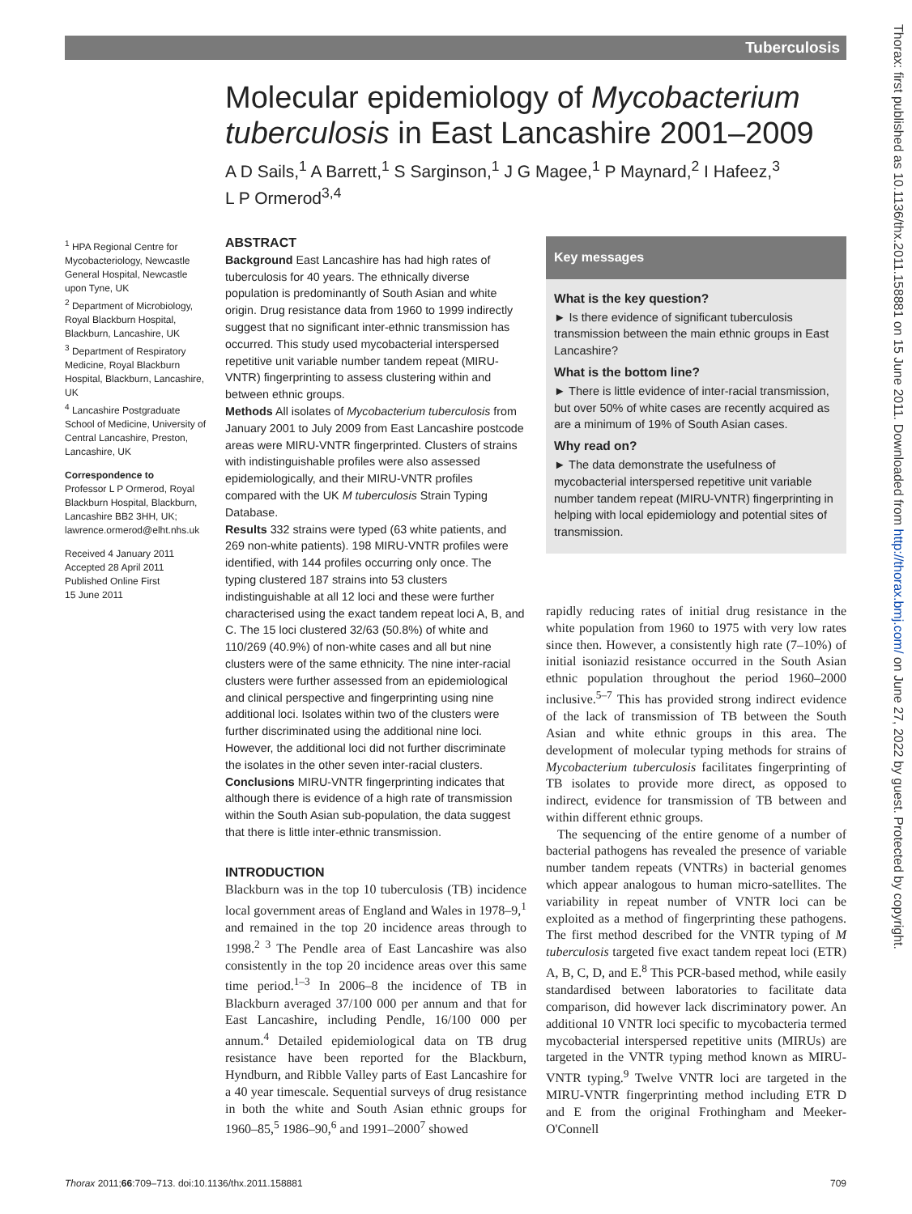Tuberculosis
Thorax: first published as 10.1136/thx.2011.158881 on 15 June 2011. Downloaded from http://thorax.bmj.com/ on June 27, 2022 by guest. Protected by copyright.
Molecular epidemiology of Mycobacterium tuberculosis in East Lancashire 2001–2009
A D Sails,<sup>1</sup> A Barrett,<sup>1</sup> S Sarginson,<sup>1</sup> J G Magee,<sup>1</sup> P Maynard,<sup>2</sup> I Hafeez,<sup>3</sup> L P Ormerod<sup>3,4</sup>
<sup>1</sup> HPA Regional Centre for Mycobacteriology, Newcastle General Hospital, Newcastle upon Tyne, UK
<sup>2</sup> Department of Microbiology, Royal Blackburn Hospital, Blackburn, Lancashire, UK
<sup>3</sup> Department of Respiratory Medicine, Royal Blackburn Hospital, Blackburn, Lancashire, UK
<sup>4</sup> Lancashire Postgraduate School of Medicine, University of Central Lancashire, Preston, Lancashire, UK
Correspondence to
Professor L P Ormerod, Royal Blackburn Hospital, Blackburn, Lancashire BB2 3HH, UK; lawrence.ormerod@elht.nhs.uk
Received 4 January 2011
Accepted 28 April 2011
Published Online First
15 June 2011
ABSTRACT
Background East Lancashire has had high rates of tuberculosis for 40 years. The ethnically diverse population is predominantly of South Asian and white origin. Drug resistance data from 1960 to 1999 indirectly suggest that no significant inter-ethnic transmission has occurred. This study used mycobacterial interspersed repetitive unit variable number tandem repeat (MIRU-VNTR) fingerprinting to assess clustering within and between ethnic groups.
Methods All isolates of Mycobacterium tuberculosis from January 2001 to July 2009 from East Lancashire postcode areas were MIRU-VNTR fingerprinted. Clusters of strains with indistinguishable profiles were also assessed epidemiologically, and their MIRU-VNTR profiles compared with the UK M tuberculosis Strain Typing Database.
Results 332 strains were typed (63 white patients, and 269 non-white patients). 198 MIRU-VNTR profiles were identified, with 144 profiles occurring only once. The typing clustered 187 strains into 53 clusters indistinguishable at all 12 loci and these were further characterised using the exact tandem repeat loci A, B, and C. The 15 loci clustered 32/63 (50.8%) of white and 110/269 (40.9%) of non-white cases and all but nine clusters were of the same ethnicity. The nine inter-racial clusters were further assessed from an epidemiological and clinical perspective and fingerprinting using nine additional loci. Isolates within two of the clusters were further discriminated using the additional nine loci. However, the additional loci did not further discriminate the isolates in the other seven inter-racial clusters.
Conclusions MIRU-VNTR fingerprinting indicates that although there is evidence of a high rate of transmission within the South Asian sub-population, the data suggest that there is little inter-ethnic transmission.
Key messages
What is the key question?
► Is there evidence of significant tuberculosis transmission between the main ethnic groups in East Lancashire?
What is the bottom line?
► There is little evidence of inter-racial transmission, but over 50% of white cases are recently acquired as are a minimum of 19% of South Asian cases.
Why read on?
► The data demonstrate the usefulness of mycobacterial interspersed repetitive unit variable number tandem repeat (MIRU-VNTR) fingerprinting in helping with local epidemiology and potential sites of transmission.
INTRODUCTION
Blackburn was in the top 10 tuberculosis (TB) incidence local government areas of England and Wales in 1978–9,<sup>1</sup> and remained in the top 20 incidence areas through to 1998.<sup>2 3</sup> The Pendle area of East Lancashire was also consistently in the top 20 incidence areas over this same time period.<sup>1–3</sup> In 2006–8 the incidence of TB in Blackburn averaged 37/100 000 per annum and that for East Lancashire, including Pendle, 16/100 000 per annum.<sup>4</sup> Detailed epidemiological data on TB drug resistance have been reported for the Blackburn, Hyndburn, and Ribble Valley parts of East Lancashire for a 40 year timescale. Sequential surveys of drug resistance in both the white and South Asian ethnic groups for 1960–85,<sup>5</sup> 1986–90,<sup>6</sup> and 1991–2000<sup>7</sup> showed
rapidly reducing rates of initial drug resistance in the white population from 1960 to 1975 with very low rates since then. However, a consistently high rate (7–10%) of initial isoniazid resistance occurred in the South Asian ethnic population throughout the period 1960–2000 inclusive.<sup>5–7</sup> This has provided strong indirect evidence of the lack of transmission of TB between the South Asian and white ethnic groups in this area. The development of molecular typing methods for strains of Mycobacterium tuberculosis facilitates fingerprinting of TB isolates to provide more direct, as opposed to indirect, evidence for transmission of TB between and within different ethnic groups.
The sequencing of the entire genome of a number of bacterial pathogens has revealed the presence of variable number tandem repeats (VNTRs) in bacterial genomes which appear analogous to human micro-satellites. The variability in repeat number of VNTR loci can be exploited as a method of fingerprinting these pathogens. The first method described for the VNTR typing of M tuberculosis targeted five exact tandem repeat loci (ETR) A, B, C, D, and E.<sup>8</sup> This PCR-based method, while easily standardised between laboratories to facilitate data comparison, did however lack discriminatory power. An additional 10 VNTR loci specific to mycobacteria termed mycobacterial interspersed repetitive units (MIRUs) are targeted in the VNTR typing method known as MIRU-VNTR typing.<sup>9</sup> Twelve VNTR loci are targeted in the MIRU-VNTR fingerprinting method including ETR D and E from the original Frothingham and Meeker-O'Connell
Thorax 2011;66:709–713. doi:10.1136/thx.2011.158881 709